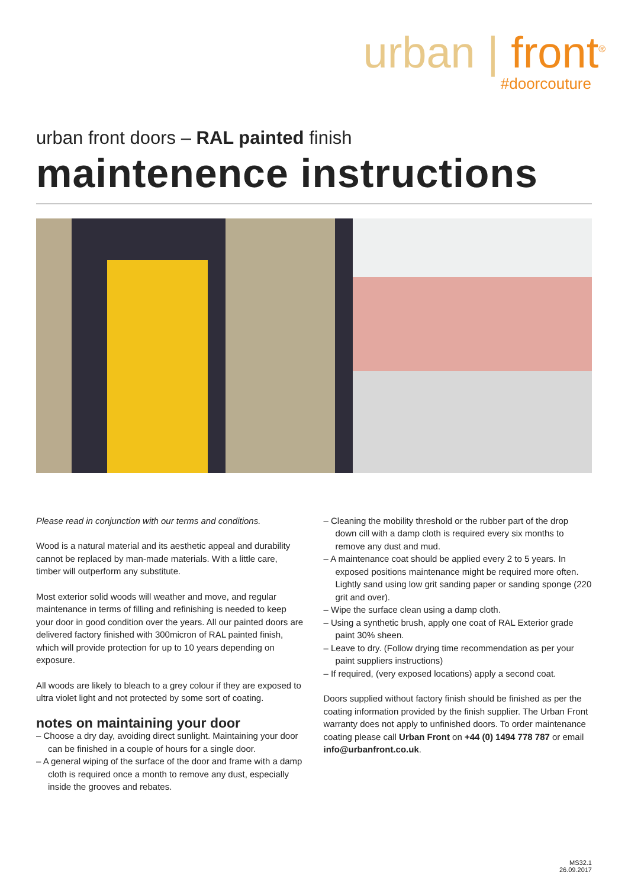urban | front<sup>®</sup>
#doorcouture
urban front doors – RAL painted finish
maintenence instructions
Please read in conjunction with our terms and conditions.
Wood is a natural material and its aesthetic appeal and durability cannot be replaced by man-made materials. With a little care, timber will outperform any substitute.
Most exterior solid woods will weather and move, and regular maintenance in terms of filling and refinishing is needed to keep your door in good condition over the years. All our painted doors are delivered factory finished with 300micron of RAL painted finish, which will provide protection for up to 10 years depending on exposure.
All woods are likely to bleach to a grey colour if they are exposed to ultra violet light and not protected by some sort of coating.
notes on maintaining your door
– Choose a dry day, avoiding direct sunlight. Maintaining your door can be finished in a couple of hours for a single door.
– A general wiping of the surface of the door and frame with a damp cloth is required once a month to remove any dust, especially inside the grooves and rebates.
– Cleaning the mobility threshold or the rubber part of the drop down cill with a damp cloth is required every six months to remove any dust and mud.
– A maintenance coat should be applied every 2 to 5 years. In exposed positions maintenance might be required more often. Lightly sand using low grit sanding paper or sanding sponge (220 grit and over).
– Wipe the surface clean using a damp cloth.
– Using a synthetic brush, apply one coat of RAL Exterior grade paint 30% sheen.
– Leave to dry. (Follow drying time recommendation as per your paint suppliers instructions)
– If required, (very exposed locations) apply a second coat.
Doors supplied without factory finish should be finished as per the coating information provided by the finish supplier. The Urban Front warranty does not apply to unfinished doors. To order maintenance coating please call Urban Front on +44 (0) 1494 778 787 or email info@urbanfront.co.uk.
MS32.1
26.09.2017